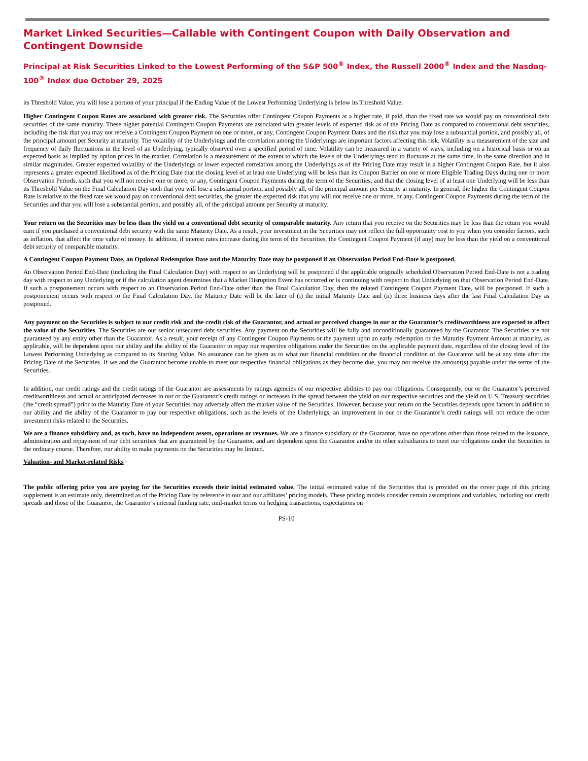Market Linked Securities—Callable with Contingent Coupon with Daily Observation and Contingent Downside
Principal at Risk Securities Linked to the Lowest Performing of the S&P 500<sup>®</sup> Index, the Russell 2000<sup>®</sup> Index and the Nasdaq-100<sup>®</sup> Index due October 29, 2025
its Threshold Value, you will lose a portion of your principal if the Ending Value of the Lowest Performing Underlying is below its Threshold Value.
Higher Contingent Coupon Rates are associated with greater risk. The Securities offer Contingent Coupon Payments at a higher rate, if paid, than the fixed rate we would pay on conventional debt securities of the same maturity. These higher potential Contingent Coupon Payments are associated with greater levels of expected risk as of the Pricing Date as compared to conventional debt securities, including the risk that you may not receive a Contingent Coupon Payment on one or more, or any, Contingent Coupon Payment Dates and the risk that you may lose a substantial portion, and possibly all, of the principal amount per Security at maturity. The volatility of the Underlyings and the correlation among the Underlyings are important factors affecting this risk. Volatility is a measurement of the size and frequency of daily fluctuations in the level of an Underlying, typically observed over a specified period of time. Volatility can be measured in a variety of ways, including on a historical basis or on an expected basis as implied by option prices in the market. Correlation is a measurement of the extent to which the levels of the Underlyings tend to fluctuate at the same time, in the same direction and in similar magnitudes. Greater expected volatility of the Underlyings or lower expected correlation among the Underlyings as of the Pricing Date may result in a higher Contingent Coupon Rate, but it also represents a greater expected likelihood as of the Pricing Date that the closing level of at least one Underlying will be less than its Coupon Barrier on one or more Eligible Trading Days during one or more Observation Periods, such that you will not receive one or more, or any, Contingent Coupon Payments during the term of the Securities, and that the closing level of at least one Underlying will be less than its Threshold Value on the Final Calculation Day such that you will lose a substantial portion, and possibly all, of the principal amount per Security at maturity. In general, the higher the Contingent Coupon Rate is relative to the fixed rate we would pay on conventional debt securities, the greater the expected risk that you will not receive one or more, or any, Contingent Coupon Payments during the term of the Securities and that you will lose a substantial portion, and possibly all, of the principal amount per Security at maturity.
Your return on the Securities may be less than the yield on a conventional debt security of comparable maturity. Any return that you receive on the Securities may be less than the return you would earn if you purchased a conventional debt security with the same Maturity Date. As a result, your investment in the Securities may not reflect the full opportunity cost to you when you consider factors, such as inflation, that affect the time value of money. In addition, if interest rates increase during the term of the Securities, the Contingent Coupon Payment (if any) may be less than the yield on a conventional debt security of comparable maturity.
A Contingent Coupon Payment Date, an Optional Redemption Date and the Maturity Date may be postponed if an Observation Period End-Date is postponed.
An Observation Period End-Date (including the Final Calculation Day) with respect to an Underlying will be postponed if the applicable originally scheduled Observation Period End-Date is not a trading day with respect to any Underlying or if the calculation agent determines that a Market Disruption Event has occurred or is continuing with respect to that Underlying on that Observation Period End-Date. If such a postponement occurs with respect to an Observation Period End-Date other than the Final Calculation Day, then the related Contingent Coupon Payment Date, will be postponed. If such a postponement occurs with respect to the Final Calculation Day, the Maturity Date will be the later of (i) the initial Maturity Date and (ii) three business days after the last Final Calculation Day as postponed.
Any payment on the Securities is subject to our credit risk and the credit risk of the Guarantor, and actual or perceived changes in our or the Guarantor’s creditworthiness are expected to affect the value of the Securities. The Securities are our senior unsecured debt securities. Any payment on the Securities will be fully and unconditionally guaranteed by the Guarantor. The Securities are not guaranteed by any entity other than the Guarantor. As a result, your receipt of any Contingent Coupon Payments or the payment upon an early redemption or the Maturity Payment Amount at maturity, as applicable, will be dependent upon our ability and the ability of the Guarantor to repay our respective obligations under the Securities on the applicable payment date, regardless of the closing level of the Lowest Performing Underlying as compared to its Starting Value. No assurance can be given as to what our financial condition or the financial condition of the Guarantor will be at any time after the Pricing Date of the Securities. If we and the Guarantor become unable to meet our respective financial obligations as they become due, you may not receive the amount(s) payable under the terms of the Securities.
In addition, our credit ratings and the credit ratings of the Guarantor are assessments by ratings agencies of our respective abilities to pay our obligations. Consequently, our or the Guarantor’s perceived creditworthiness and actual or anticipated decreases in our or the Guarantor’s credit ratings or increases in the spread between the yield on our respective securities and the yield on U.S. Treasury securities (the “credit spread”) prior to the Maturity Date of your Securities may adversely affect the market value of the Securities. However, because your return on the Securities depends upon factors in addition to our ability and the ability of the Guarantor to pay our respective obligations, such as the levels of the Underlyings, an improvement in our or the Guarantor’s credit ratings will not reduce the other investment risks related to the Securities.
We are a finance subsidiary and, as such, have no independent assets, operations or revenues. We are a finance subsidiary of the Guarantor, have no operations other than those related to the issuance, administration and repayment of our debt securities that are guaranteed by the Guarantor, and are dependent upon the Guarantor and/or its other subsidiaries to meet our obligations under the Securities in the ordinary course. Therefore, our ability to make payments on the Securities may be limited.
Valuation- and Market-related Risks
The public offering price you are paying for the Securities exceeds their initial estimated value. The initial estimated value of the Securities that is provided on the cover page of this pricing supplement is an estimate only, determined as of the Pricing Date by reference to our and our affiliates’ pricing models. These pricing models consider certain assumptions and variables, including our credit spreads and those of the Guarantor, the Guarantor’s internal funding rate, mid-market terms on hedging transactions, expectations on
PS-10